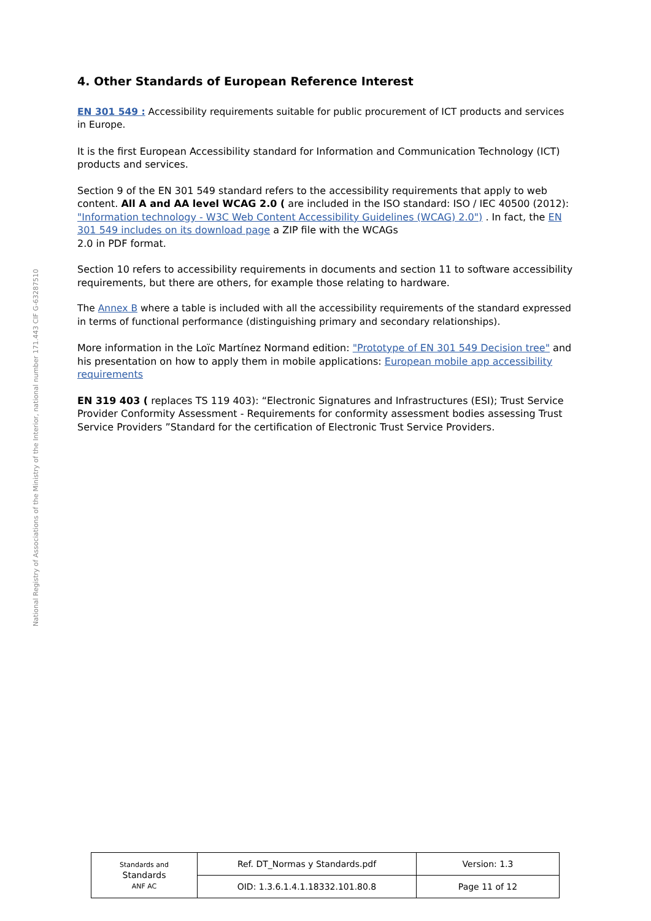4. Other Standards of European Reference Interest
EN 301 549 : Accessibility requirements suitable for public procurement of ICT products and services in Europe.
It is the first European Accessibility standard for Information and Communication Technology (ICT) products and services.
Section 9 of the EN 301 549 standard refers to the accessibility requirements that apply to web content. All A and AA level WCAG 2.0 ( are included in the ISO standard: ISO / IEC 40500 (2012): "Information technology - W3C Web Content Accessibility Guidelines (WCAG) 2.0") . In fact, the EN 301 549 includes on its download page a ZIP file with the WCAGs
2.0 in PDF format.
Section 10 refers to accessibility requirements in documents and section 11 to software accessibility requirements, but there are others, for example those relating to hardware.
The Annex B where a table is included with all the accessibility requirements of the standard expressed in terms of functional performance (distinguishing primary and secondary relationships).
More information in the Loïc Martínez Normand edition: "Prototype of EN 301 549 Decision tree" and his presentation on how to apply them in mobile applications: European mobile app accessibility requirements
EN 319 403 ( replaces TS 119 403): “Electronic Signatures and Infrastructures (ESI); Trust Service Provider Conformity Assessment - Requirements for conformity assessment bodies assessing Trust Service Providers ”Standard for the certification of Electronic Trust Service Providers.
National Registry of Associations of the Ministry of the Interior, national number 171.443 CIF G-63287510
| Standards and Standards ANF AC | Ref. DT_Normas y Standards.pdf | Version: 1.3 |
| | OID: 1.3.6.1.4.1.18332.101.80.8 | Page 11 of 12 |